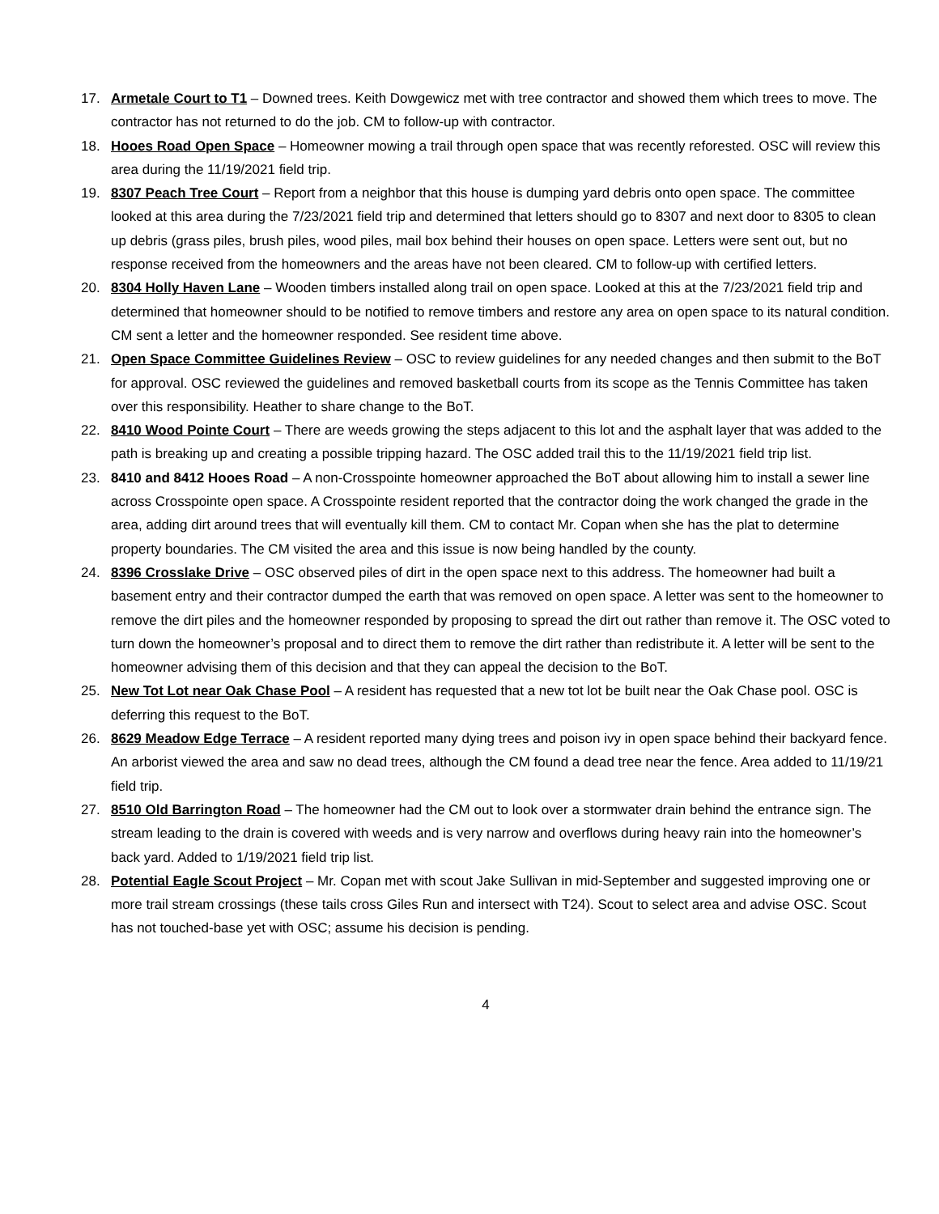17. Armetale Court to T1 – Downed trees. Keith Dowgewicz met with tree contractor and showed them which trees to move. The contractor has not returned to do the job. CM to follow-up with contractor.
18. Hooes Road Open Space – Homeowner mowing a trail through open space that was recently reforested. OSC will review this area during the 11/19/2021 field trip.
19. 8307 Peach Tree Court – Report from a neighbor that this house is dumping yard debris onto open space. The committee looked at this area during the 7/23/2021 field trip and determined that letters should go to 8307 and next door to 8305 to clean up debris (grass piles, brush piles, wood piles, mail box behind their houses on open space. Letters were sent out, but no response received from the homeowners and the areas have not been cleared. CM to follow-up with certified letters.
20. 8304 Holly Haven Lane – Wooden timbers installed along trail on open space. Looked at this at the 7/23/2021 field trip and determined that homeowner should to be notified to remove timbers and restore any area on open space to its natural condition. CM sent a letter and the homeowner responded. See resident time above.
21. Open Space Committee Guidelines Review – OSC to review guidelines for any needed changes and then submit to the BoT for approval. OSC reviewed the guidelines and removed basketball courts from its scope as the Tennis Committee has taken over this responsibility. Heather to share change to the BoT.
22. 8410 Wood Pointe Court – There are weeds growing the steps adjacent to this lot and the asphalt layer that was added to the path is breaking up and creating a possible tripping hazard. The OSC added trail this to the 11/19/2021 field trip list.
23. 8410 and 8412 Hooes Road – A non-Crosspointe homeowner approached the BoT about allowing him to install a sewer line across Crosspointe open space. A Crosspointe resident reported that the contractor doing the work changed the grade in the area, adding dirt around trees that will eventually kill them. CM to contact Mr. Copan when she has the plat to determine property boundaries. The CM visited the area and this issue is now being handled by the county.
24. 8396 Crosslake Drive – OSC observed piles of dirt in the open space next to this address. The homeowner had built a basement entry and their contractor dumped the earth that was removed on open space. A letter was sent to the homeowner to remove the dirt piles and the homeowner responded by proposing to spread the dirt out rather than remove it. The OSC voted to turn down the homeowner’s proposal and to direct them to remove the dirt rather than redistribute it. A letter will be sent to the homeowner advising them of this decision and that they can appeal the decision to the BoT.
25. New Tot Lot near Oak Chase Pool – A resident has requested that a new tot lot be built near the Oak Chase pool. OSC is deferring this request to the BoT.
26. 8629 Meadow Edge Terrace – A resident reported many dying trees and poison ivy in open space behind their backyard fence. An arborist viewed the area and saw no dead trees, although the CM found a dead tree near the fence. Area added to 11/19/21 field trip.
27. 8510 Old Barrington Road – The homeowner had the CM out to look over a stormwater drain behind the entrance sign. The stream leading to the drain is covered with weeds and is very narrow and overflows during heavy rain into the homeowner’s back yard. Added to 1/19/2021 field trip list.
28. Potential Eagle Scout Project – Mr. Copan met with scout Jake Sullivan in mid-September and suggested improving one or more trail stream crossings (these tails cross Giles Run and intersect with T24). Scout to select area and advise OSC. Scout has not touched-base yet with OSC; assume his decision is pending.
4